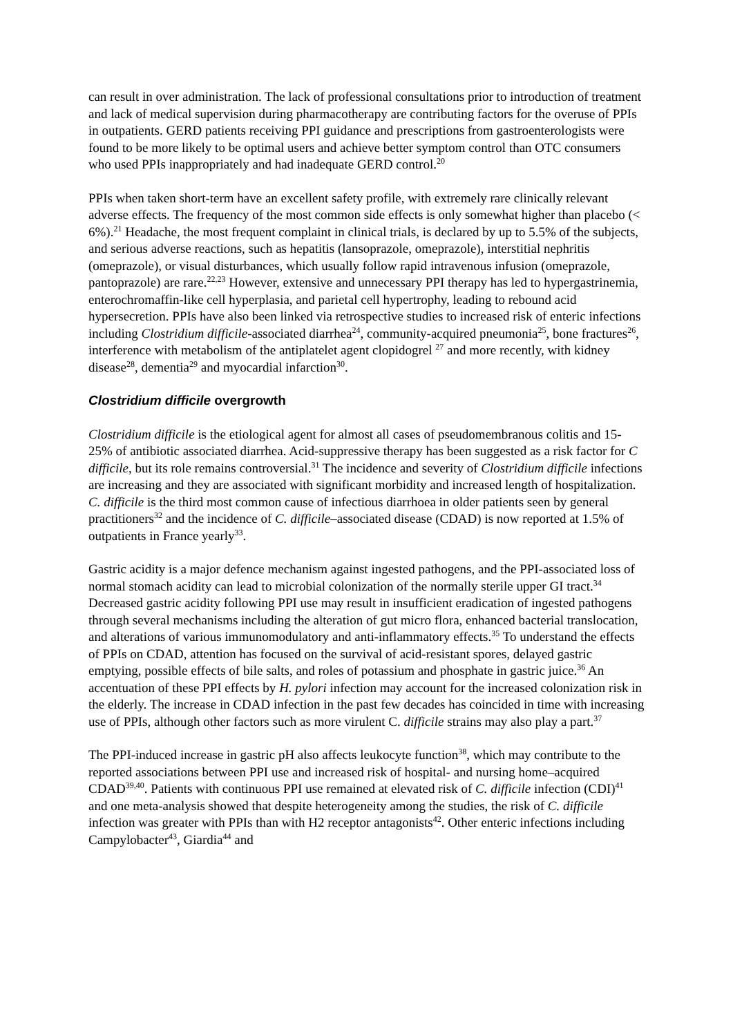can result in over administration. The lack of professional consultations prior to introduction of treatment and lack of medical supervision during pharmacotherapy are contributing factors for the overuse of PPIs in outpatients. GERD patients receiving PPI guidance and prescriptions from gastroenterologists were found to be more likely to be optimal users and achieve better symptom control than OTC consumers who used PPIs inappropriately and had inadequate GERD control.<sup>20</sup>
PPIs when taken short‑term have an excellent safety profile, with extremely rare clinically relevant adverse effects. The frequency of the most common side effects is only somewhat higher than placebo (< 6%).<sup>21</sup> Headache, the most frequent complaint in clinical trials, is declared by up to 5.5% of the subjects, and serious adverse reactions, such as hepatitis (lansoprazole, omeprazole), interstitial nephritis (omeprazole), or visual disturbances, which usually follow rapid intravenous infusion (omeprazole, pantoprazole) are rare.<sup>22,23</sup> However, extensive and unnecessary PPI therapy has led to hypergastrinemia, enterochromaffin-like cell hyperplasia, and parietal cell hypertrophy, leading to rebound acid hypersecretion. PPIs have also been linked via retrospective studies to increased risk of enteric infections including Clostridium difficile-associated diarrhea<sup>24</sup>, community-acquired pneumonia<sup>25</sup>, bone fractures<sup>26</sup>, interference with metabolism of the antiplatelet agent clopidogrel <sup>27</sup> and more recently, with kidney disease<sup>28</sup>, dementia<sup>29</sup> and myocardial infarction<sup>30</sup>.
Clostridium difficile overgrowth
Clostridium difficile is the etiological agent for almost all cases of pseudomembranous colitis and 15-25% of antibiotic associated diarrhea. Acid-suppressive therapy has been suggested as a risk factor for C difficile, but its role remains controversial.<sup>31</sup> The incidence and severity of Clostridium difficile infections are increasing and they are associated with significant morbidity and increased length of hospitalization. C. difficile is the third most common cause of infectious diarrhoea in older patients seen by general practitioners<sup>32</sup> and the incidence of C. difficile–associated disease (CDAD) is now reported at 1.5% of outpatients in France yearly<sup>33</sup>.
Gastric acidity is a major defence mechanism against ingested pathogens, and the PPI-associated loss of normal stomach acidity can lead to microbial colonization of the normally sterile upper GI tract.<sup>34</sup> Decreased gastric acidity following PPI use may result in insufficient eradication of ingested pathogens through several mechanisms including the alteration of gut micro flora, enhanced bacterial translocation, and alterations of various immunomodulatory and anti-inflammatory effects.<sup>35</sup> To understand the effects of PPIs on CDAD, attention has focused on the survival of acid-resistant spores, delayed gastric emptying, possible effects of bile salts, and roles of potassium and phosphate in gastric juice.<sup>36</sup> An accentuation of these PPI effects by H. pylori infection may account for the increased colonization risk in the elderly. The increase in CDAD infection in the past few decades has coincided in time with increasing use of PPIs, although other factors such as more virulent C. difficile strains may also play a part.<sup>37</sup>
The PPI-induced increase in gastric pH also affects leukocyte function<sup>38</sup>, which may contribute to the reported associations between PPI use and increased risk of hospital- and nursing home–acquired CDAD<sup>39,40</sup>. Patients with continuous PPI use remained at elevated risk of C. difficile infection (CDI)<sup>41</sup> and one meta-analysis showed that despite heterogeneity among the studies, the risk of C. difficile infection was greater with PPIs than with H2 receptor antagonists<sup>42</sup>. Other enteric infections including Campylobacter<sup>43</sup>, Giardia<sup>44</sup> and